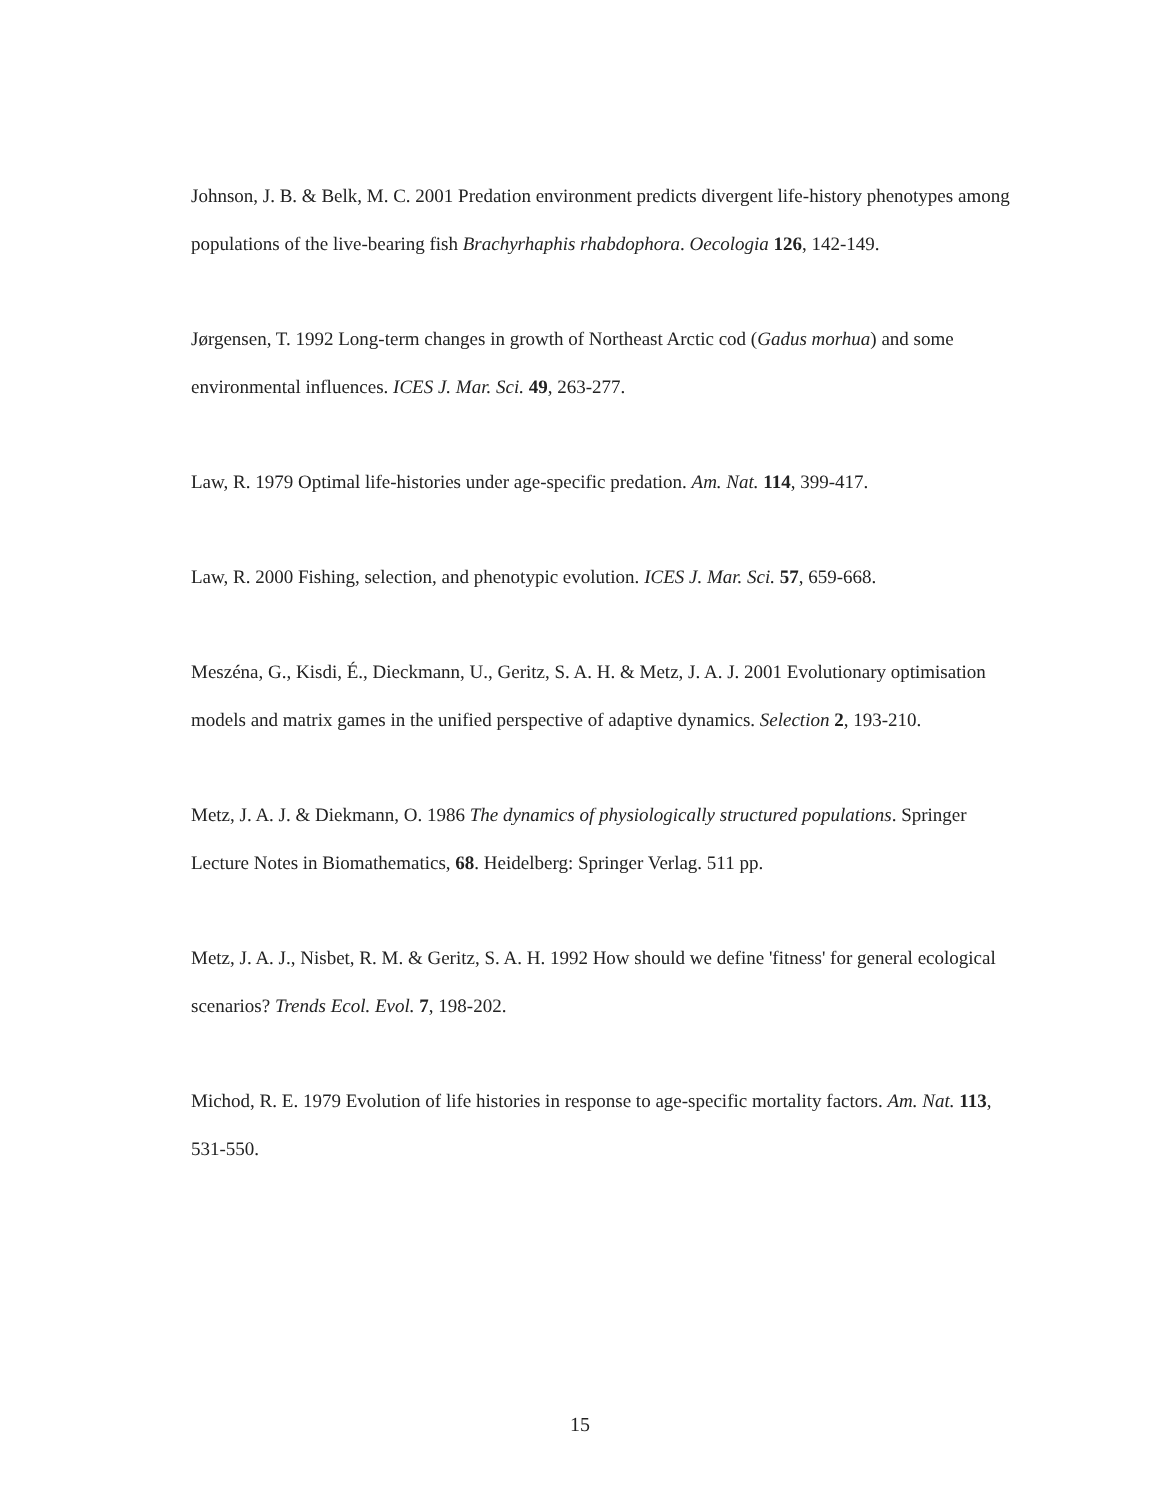Johnson, J. B. & Belk, M. C. 2001 Predation environment predicts divergent life-history phenotypes among populations of the live-bearing fish Brachyrhaphis rhabdophora. Oecologia 126, 142-149.
Jørgensen, T. 1992 Long-term changes in growth of Northeast Arctic cod (Gadus morhua) and some environmental influences. ICES J. Mar. Sci. 49, 263-277.
Law, R. 1979 Optimal life-histories under age-specific predation. Am. Nat. 114, 399-417.
Law, R. 2000 Fishing, selection, and phenotypic evolution. ICES J. Mar. Sci. 57, 659-668.
Meszéna, G., Kisdi, É., Dieckmann, U., Geritz, S. A. H. & Metz, J. A. J. 2001 Evolutionary optimisation models and matrix games in the unified perspective of adaptive dynamics. Selection 2, 193-210.
Metz, J. A. J. & Diekmann, O. 1986 The dynamics of physiologically structured populations. Springer Lecture Notes in Biomathematics, 68. Heidelberg: Springer Verlag. 511 pp.
Metz, J. A. J., Nisbet, R. M. & Geritz, S. A. H. 1992 How should we define 'fitness' for general ecological scenarios? Trends Ecol. Evol. 7, 198-202.
Michod, R. E. 1979 Evolution of life histories in response to age-specific mortality factors. Am. Nat. 113, 531-550.
15